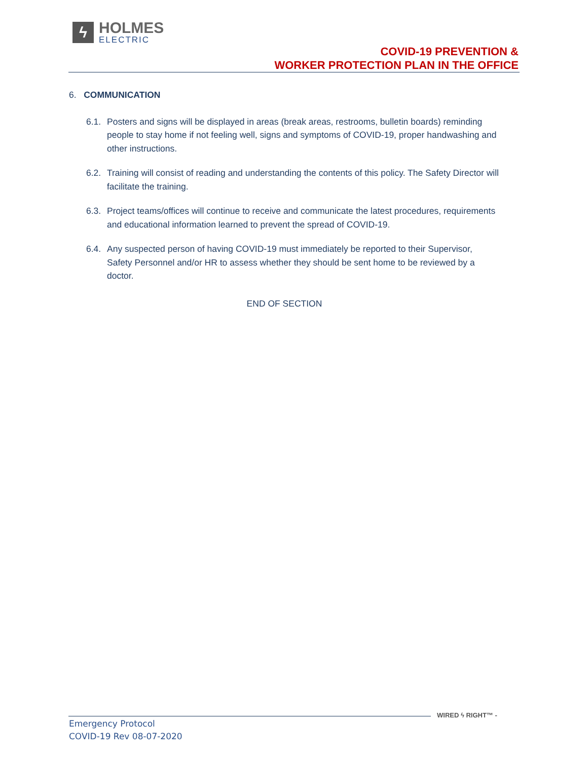ϟ
HOLMES
ELECTRIC
COVID-19 PREVENTION &
WORKER PROTECTION PLAN IN THE OFFICE
6. COMMUNICATION
6.1. Posters and signs will be displayed in areas (break areas, restrooms, bulletin boards) reminding people to stay home if not feeling well, signs and symptoms of COVID-19, proper handwashing and other instructions.
6.2. Training will consist of reading and understanding the contents of this policy. The Safety Director will facilitate the training.
6.3. Project teams/offices will continue to receive and communicate the latest procedures, requirements and educational information learned to prevent the spread of COVID-19.
6.4. Any suspected person of having COVID-19 must immediately be reported to their Supervisor, Safety Personnel and/or HR to assess whether they should be sent home to be reviewed by a doctor.
END OF SECTION
WIRED ϟ RIGHT™ -
Emergency Protocol
COVID-19 Rev 08-07-2020